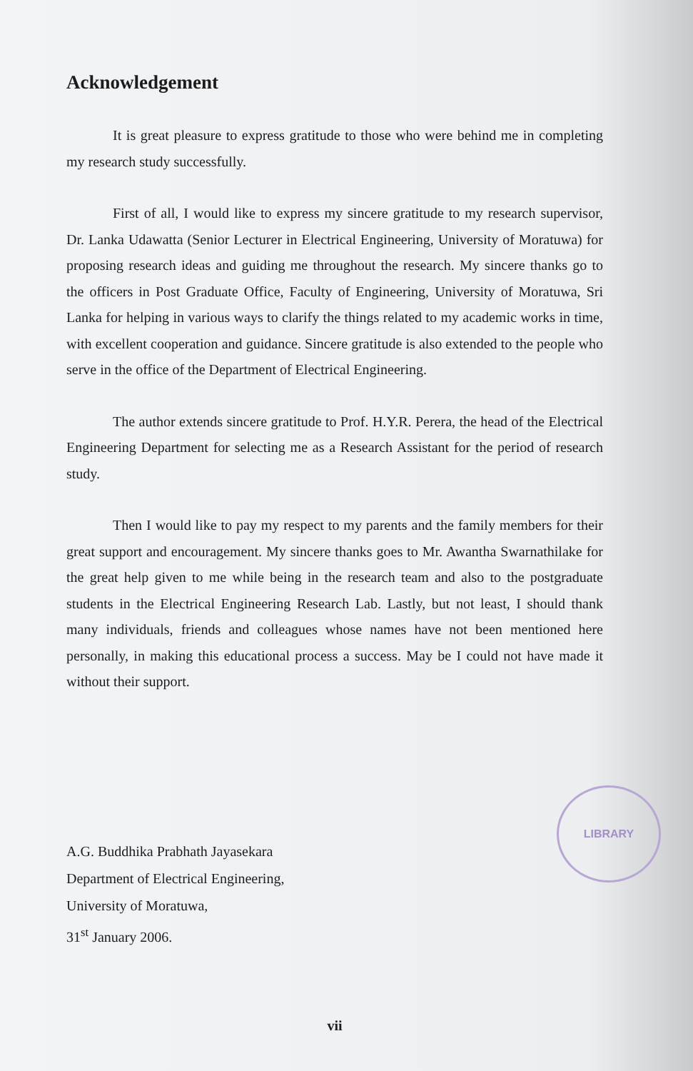Acknowledgement
It is great pleasure to express gratitude to those who were behind me in completing my research study successfully.
First of all, I would like to express my sincere gratitude to my research supervisor, Dr. Lanka Udawatta (Senior Lecturer in Electrical Engineering, University of Moratuwa) for proposing research ideas and guiding me throughout the research. My sincere thanks go to the officers in Post Graduate Office, Faculty of Engineering, University of Moratuwa, Sri Lanka for helping in various ways to clarify the things related to my academic works in time, with excellent cooperation and guidance. Sincere gratitude is also extended to the people who serve in the office of the Department of Electrical Engineering.
The author extends sincere gratitude to Prof. H.Y.R. Perera, the head of the Electrical Engineering Department for selecting me as a Research Assistant for the period of research study.
Then I would like to pay my respect to my parents and the family members for their great support and encouragement. My sincere thanks goes to Mr. Awantha Swarnathilake for the great help given to me while being in the research team and also to the postgraduate students in the Electrical Engineering Research Lab. Lastly, but not least, I should thank many individuals, friends and colleagues whose names have not been mentioned here personally, in making this educational process a success. May be I could not have made it without their support.
A.G. Buddhika Prabhath Jayasekara
Department of Electrical Engineering,
University of Moratuwa,
31<sup>st</sup> January 2006.
vii
LIBRARY